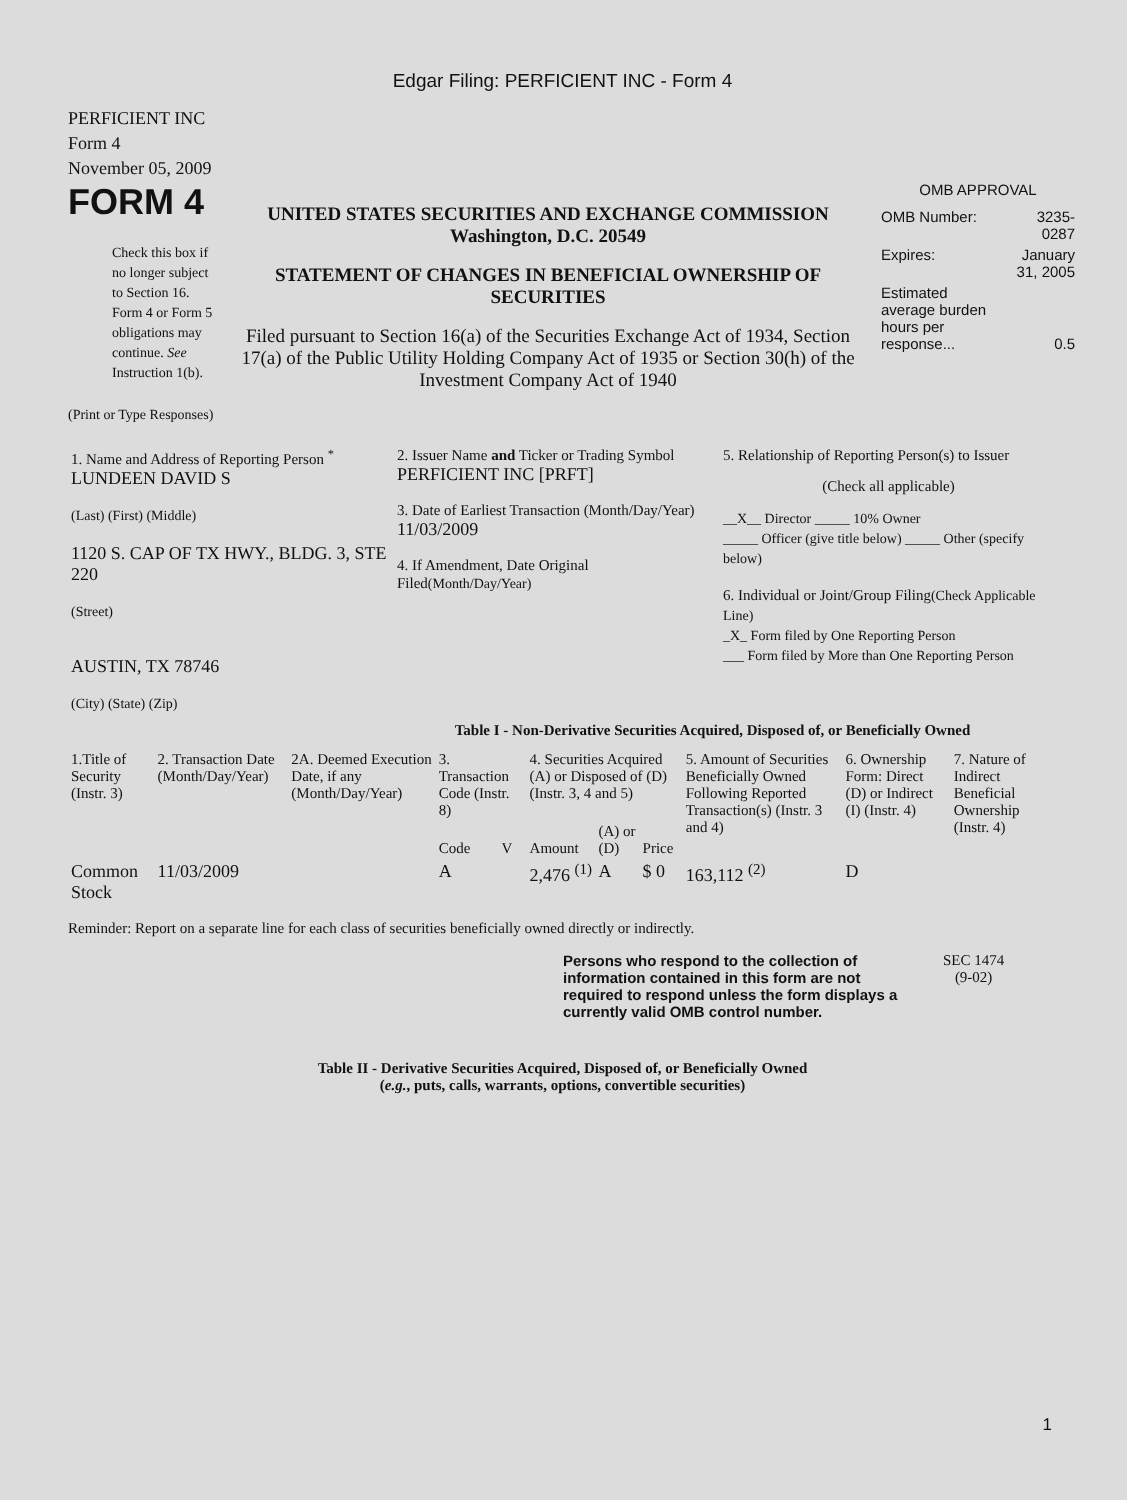Edgar Filing: PERFICIENT INC - Form 4
PERFICIENT INC
Form 4
November 05, 2009
FORM 4
Check this box if no longer subject to Section 16. Form 4 or Form 5 obligations may continue. See Instruction 1(b).
UNITED STATES SECURITIES AND EXCHANGE COMMISSION
Washington, D.C. 20549
STATEMENT OF CHANGES IN BENEFICIAL OWNERSHIP OF SECURITIES
Filed pursuant to Section 16(a) of the Securities Exchange Act of 1934, Section 17(a) of the Public Utility Holding Company Act of 1935 or Section 30(h) of the Investment Company Act of 1940
OMB APPROVAL
| OMB Number: | 3235-0287 |
| Expires: | January 31, 2005 |
| Estimated average burden hours per response... | 0.5 |
(Print or Type Responses)
| 1. Name and Address of Reporting Person <sup>*</sup> LUNDEEN DAVID S (Last) (First) (Middle) 1120 S. CAP OF TX HWY., BLDG. 3, STE 220 (Street) AUSTIN, TX 78746 (City) (State) (Zip) | 2. Issuer Name and Ticker or Trading Symbol PERFICIENT INC [PRFT] 3. Date of Earliest Transaction (Month/Day/Year) 11/03/2009 4. If Amendment, Date Original Filed (Month/Day/Year) | 5. Relationship of Reporting Person(s) to Issuer (Check all applicable) __X__ Director _____ 10% Owner _____ Officer (give title below) _____ Other (specify below) 6. Individual or Joint/Group Filing (Check Applicable Line) _X_ Form filed by One Reporting Person ___ Form filed by More than One Reporting Person |
Table I - Non-Derivative Securities Acquired, Disposed of, or Beneficially Owned
| 1.Title of Security (Instr. 3) | 2. Transaction Date (Month/Day/Year) | 2A. Deemed Execution Date, if any (Month/Day/Year) | 3. Transaction Code (Instr. 8) | | 4. Securities Acquired (A) or Disposed of (D) (Instr. 3, 4 and 5) | | | 5. Amount of Securities Beneficially Owned Following Reported Transaction(s) (Instr. 3 and 4) | 6. Ownership Form: Direct (D) or Indirect (I) (Instr. 4) | 7. Nature of Indirect Beneficial Ownership (Instr. 4) |
| --- | --- | --- | --- | --- | --- | --- | --- | --- | --- | --- |
| | | | Code | V | Amount | (A) or (D) | Price | | | |
| Common Stock | 11/03/2009 | | A | | 2,476 <sup>(1)</sup> | A | $ 0 | 163,112 <sup>(2)</sup> | D | |
Reminder: Report on a separate line for each class of securities beneficially owned directly or indirectly.
Persons who respond to the collection of information contained in this form are not required to respond unless the form displays a currently valid OMB control number.
SEC 1474
(9-02)
Table II - Derivative Securities Acquired, Disposed of, or Beneficially Owned
(e.g., puts, calls, warrants, options, convertible securities)
1